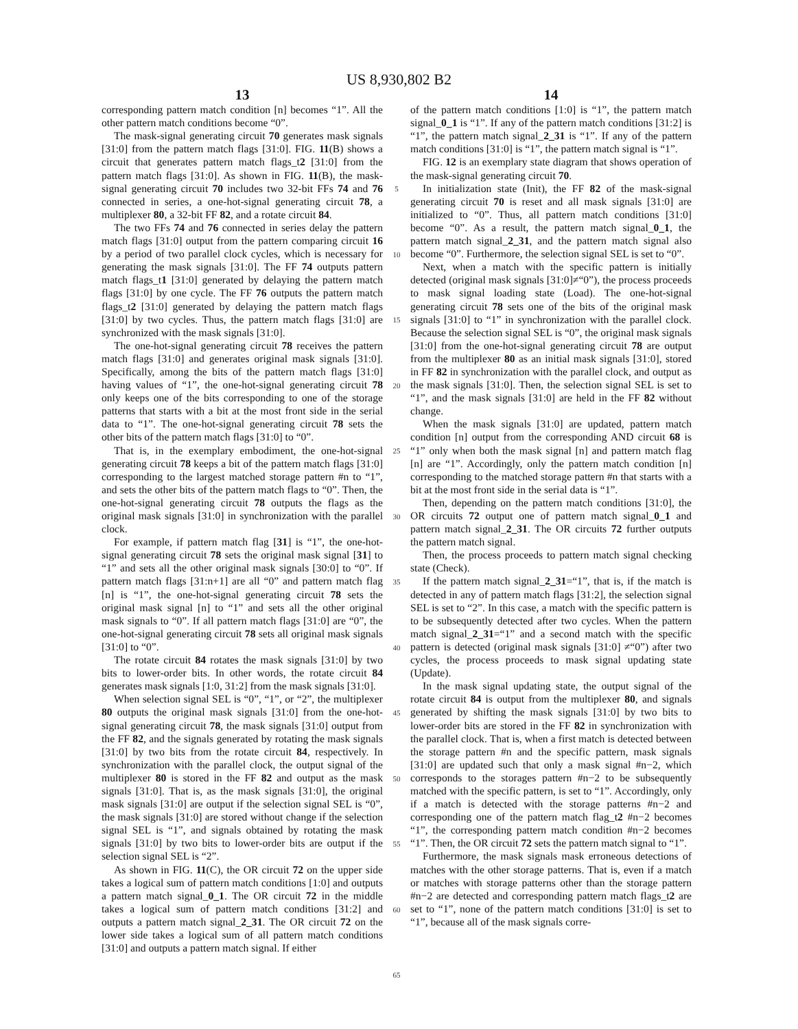US 8,930,802 B2
13
corresponding pattern match condition [n] becomes “1”. All the other pattern match conditions become “0”.
The mask-signal generating circuit 70 generates mask signals [31:0] from the pattern match flags [31:0]. FIG. 11(B) shows a circuit that generates pattern match flags_t2 [31:0] from the pattern match flags [31:0]. As shown in FIG. 11(B), the mask-signal generating circuit 70 includes two 32-bit FFs 74 and 76 connected in series, a one-hot-signal generating circuit 78, a multiplexer 80, a 32-bit FF 82, and a rotate circuit 84.
The two FFs 74 and 76 connected in series delay the pattern match flags [31:0] output from the pattern comparing circuit 16 by a period of two parallel clock cycles, which is necessary for generating the mask signals [31:0]. The FF 74 outputs pattern match flags_t1 [31:0] generated by delaying the pattern match flags [31:0] by one cycle. The FF 76 outputs the pattern match flags_t2 [31:0] generated by delaying the pattern match flags [31:0] by two cycles. Thus, the pattern match flags [31:0] are synchronized with the mask signals [31:0].
The one-hot-signal generating circuit 78 receives the pattern match flags [31:0] and generates original mask signals [31:0]. Specifically, among the bits of the pattern match flags [31:0] having values of “1”, the one-hot-signal generating circuit 78 only keeps one of the bits corresponding to one of the storage patterns that starts with a bit at the most front side in the serial data to “1”. The one-hot-signal generating circuit 78 sets the other bits of the pattern match flags [31:0] to “0”.
That is, in the exemplary embodiment, the one-hot-signal generating circuit 78 keeps a bit of the pattern match flags [31:0] corresponding to the largest matched storage pattern #n to “1”, and sets the other bits of the pattern match flags to “0”. Then, the one-hot-signal generating circuit 78 outputs the flags as the original mask signals [31:0] in synchronization with the parallel clock.
For example, if pattern match flag [31] is “1”, the one-hot-signal generating circuit 78 sets the original mask signal [31] to “1” and sets all the other original mask signals [30:0] to “0”. If pattern match flags [31:n+1] are all “0” and pattern match flag [n] is “1”, the one-hot-signal generating circuit 78 sets the original mask signal [n] to “1” and sets all the other original mask signals to “0”. If all pattern match flags [31:0] are “0”, the one-hot-signal generating circuit 78 sets all original mask signals [31:0] to “0”.
The rotate circuit 84 rotates the mask signals [31:0] by two bits to lower-order bits. In other words, the rotate circuit 84 generates mask signals [1:0, 31:2] from the mask signals [31:0].
When selection signal SEL is “0”, “1”, or “2”, the multiplexer 80 outputs the original mask signals [31:0] from the one-hot-signal generating circuit 78, the mask signals [31:0] output from the FF 82, and the signals generated by rotating the mask signals [31:0] by two bits from the rotate circuit 84, respectively. In synchronization with the parallel clock, the output signal of the multiplexer 80 is stored in the FF 82 and output as the mask signals [31:0]. That is, as the mask signals [31:0], the original mask signals [31:0] are output if the selection signal SEL is “0”, the mask signals [31:0] are stored without change if the selection signal SEL is “1”, and signals obtained by rotating the mask signals [31:0] by two bits to lower-order bits are output if the selection signal SEL is “2”.
As shown in FIG. 11(C), the OR circuit 72 on the upper side takes a logical sum of pattern match conditions [1:0] and outputs a pattern match signal_0_1. The OR circuit 72 in the middle takes a logical sum of pattern match conditions [31:2] and outputs a pattern match signal_2_31. The OR circuit 72 on the lower side takes a logical sum of all pattern match conditions [31:0] and outputs a pattern match signal. If either
5
10
15
20
25
30
35
40
45
50
55
60
65
14
of the pattern match conditions [1:0] is “1”, the pattern match signal_0_1 is “1”. If any of the pattern match conditions [31:2] is “1”, the pattern match signal_2_31 is “1”. If any of the pattern match conditions [31:0] is “1”, the pattern match signal is “1”.
FIG. 12 is an exemplary state diagram that shows operation of the mask-signal generating circuit 70.
In initialization state (Init), the FF 82 of the mask-signal generating circuit 70 is reset and all mask signals [31:0] are initialized to “0”. Thus, all pattern match conditions [31:0] become “0”. As a result, the pattern match signal_0_1, the pattern match signal_2_31, and the pattern match signal also become “0”. Furthermore, the selection signal SEL is set to “0”.
Next, when a match with the specific pattern is initially detected (original mask signals [31:0]≠“0”), the process proceeds to mask signal loading state (Load). The one-hot-signal generating circuit 78 sets one of the bits of the original mask signals [31:0] to “1” in synchronization with the parallel clock. Because the selection signal SEL is “0”, the original mask signals [31:0] from the one-hot-signal generating circuit 78 are output from the multiplexer 80 as an initial mask signals [31:0], stored in FF 82 in synchronization with the parallel clock, and output as the mask signals [31:0]. Then, the selection signal SEL is set to “1”, and the mask signals [31:0] are held in the FF 82 without change.
When the mask signals [31:0] are updated, pattern match condition [n] output from the corresponding AND circuit 68 is “1” only when both the mask signal [n] and pattern match flag [n] are “1”. Accordingly, only the pattern match condition [n] corresponding to the matched storage pattern #n that starts with a bit at the most front side in the serial data is “1”.
Then, depending on the pattern match conditions [31:0], the OR circuits 72 output one of pattern match signal_0_1 and pattern match signal_2_31. The OR circuits 72 further outputs the pattern match signal.
Then, the process proceeds to pattern match signal checking state (Check).
If the pattern match signal_2_31=“1”, that is, if the match is detected in any of pattern match flags [31:2], the selection signal SEL is set to “2”. In this case, a match with the specific pattern is to be subsequently detected after two cycles. When the pattern match signal_2_31=“1” and a second match with the specific pattern is detected (original mask signals [31:0] ≠“0”) after two cycles, the process proceeds to mask signal updating state (Update).
In the mask signal updating state, the output signal of the rotate circuit 84 is output from the multiplexer 80, and signals generated by shifting the mask signals [31:0] by two bits to lower-order bits are stored in the FF 82 in synchronization with the parallel clock. That is, when a first match is detected between the storage pattern #n and the specific pattern, mask signals [31:0] are updated such that only a mask signal #n−2, which corresponds to the storages pattern #n−2 to be subsequently matched with the specific pattern, is set to “1”. Accordingly, only if a match is detected with the storage patterns #n−2 and corresponding one of the pattern match flag_t2 #n−2 becomes “1”, the corresponding pattern match condition #n−2 becomes “1”. Then, the OR circuit 72 sets the pattern match signal to “1”.
Furthermore, the mask signals mask erroneous detections of matches with the other storage patterns. That is, even if a match or matches with storage patterns other than the storage pattern #n−2 are detected and corresponding pattern match flags_t2 are set to “1”, none of the pattern match conditions [31:0] is set to “1”, because all of the mask signals corre-